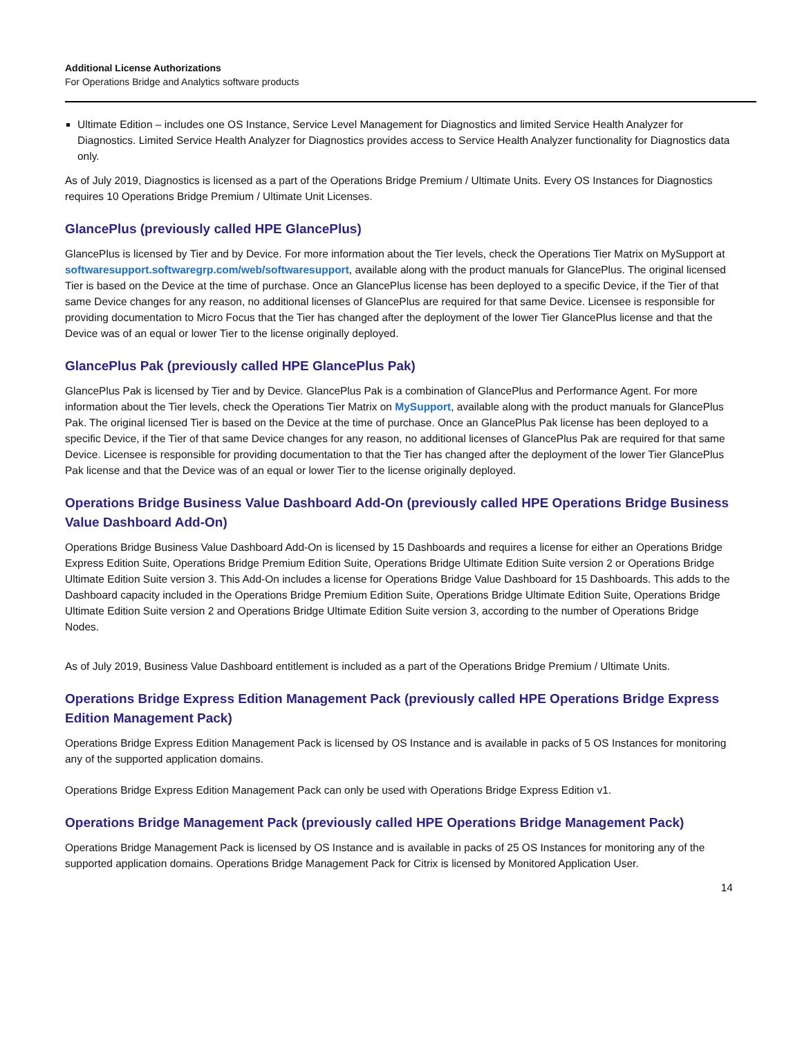Additional License Authorizations
For Operations Bridge and Analytics software products
Ultimate Edition – includes one OS Instance, Service Level Management for Diagnostics and limited Service Health Analyzer for Diagnostics. Limited Service Health Analyzer for Diagnostics provides access to Service Health Analyzer functionality for Diagnostics data only.
As of July 2019, Diagnostics is licensed as a part of the Operations Bridge Premium / Ultimate Units. Every OS Instances for Diagnostics requires 10 Operations Bridge Premium / Ultimate Unit Licenses.
GlancePlus (previously called HPE GlancePlus)
GlancePlus is licensed by Tier and by Device. For more information about the Tier levels, check the Operations Tier Matrix on MySupport at softwaresupport.softwaregrp.com/web/softwaresupport, available along with the product manuals for GlancePlus. The original licensed Tier is based on the Device at the time of purchase. Once an GlancePlus license has been deployed to a specific Device, if the Tier of that same Device changes for any reason, no additional licenses of GlancePlus are required for that same Device. Licensee is responsible for providing documentation to Micro Focus that the Tier has changed after the deployment of the lower Tier GlancePlus license and that the Device was of an equal or lower Tier to the license originally deployed.
GlancePlus Pak (previously called HPE GlancePlus Pak)
GlancePlus Pak is licensed by Tier and by Device. GlancePlus Pak is a combination of GlancePlus and Performance Agent. For more information about the Tier levels, check the Operations Tier Matrix on MySupport, available along with the product manuals for GlancePlus Pak. The original licensed Tier is based on the Device at the time of purchase. Once an GlancePlus Pak license has been deployed to a specific Device, if the Tier of that same Device changes for any reason, no additional licenses of GlancePlus Pak are required for that same Device. Licensee is responsible for providing documentation to that the Tier has changed after the deployment of the lower Tier GlancePlus Pak license and that the Device was of an equal or lower Tier to the license originally deployed.
Operations Bridge Business Value Dashboard Add-On (previously called HPE Operations Bridge Business Value Dashboard Add-On)
Operations Bridge Business Value Dashboard Add-On is licensed by 15 Dashboards and requires a license for either an Operations Bridge Express Edition Suite, Operations Bridge Premium Edition Suite, Operations Bridge Ultimate Edition Suite version 2 or Operations Bridge Ultimate Edition Suite version 3. This Add-On includes a license for Operations Bridge Value Dashboard for 15 Dashboards. This adds to the Dashboard capacity included in the Operations Bridge Premium Edition Suite, Operations Bridge Ultimate Edition Suite, Operations Bridge Ultimate Edition Suite version 2 and Operations Bridge Ultimate Edition Suite version 3, according to the number of Operations Bridge Nodes.
As of July 2019, Business Value Dashboard entitlement is included as a part of the Operations Bridge Premium / Ultimate Units.
Operations Bridge Express Edition Management Pack (previously called HPE Operations Bridge Express Edition Management Pack)
Operations Bridge Express Edition Management Pack is licensed by OS Instance and is available in packs of 5 OS Instances for monitoring any of the supported application domains.
Operations Bridge Express Edition Management Pack can only be used with Operations Bridge Express Edition v1.
Operations Bridge Management Pack (previously called HPE Operations Bridge Management Pack)
Operations Bridge Management Pack is licensed by OS Instance and is available in packs of 25 OS Instances for monitoring any of the supported application domains. Operations Bridge Management Pack for Citrix is licensed by Monitored Application User.
14